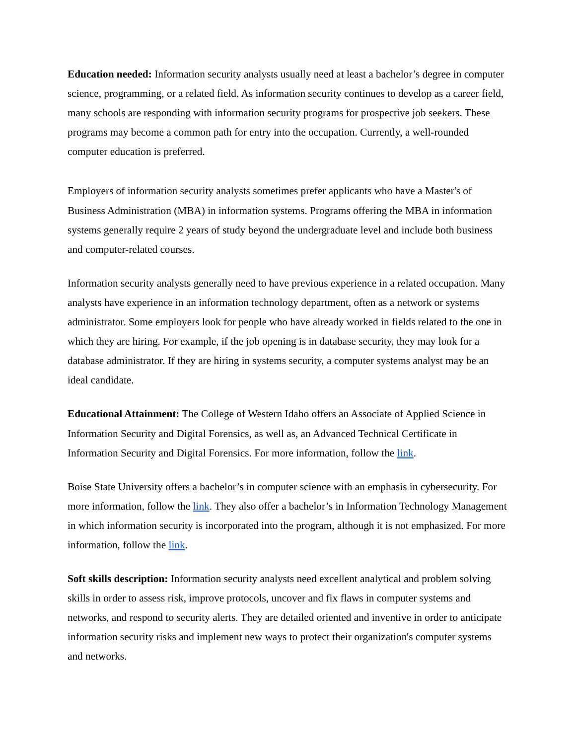Education needed: Information security analysts usually need at least a bachelor’s degree in computer science, programming, or a related field. As information security continues to develop as a career field, many schools are responding with information security programs for prospective job seekers. These programs may become a common path for entry into the occupation. Currently, a well-rounded computer education is preferred.
Employers of information security analysts sometimes prefer applicants who have a Master's of Business Administration (MBA) in information systems. Programs offering the MBA in information systems generally require 2 years of study beyond the undergraduate level and include both business and computer-related courses.
Information security analysts generally need to have previous experience in a related occupation. Many analysts have experience in an information technology department, often as a network or systems administrator. Some employers look for people who have already worked in fields related to the one in which they are hiring. For example, if the job opening is in database security, they may look for a database administrator. If they are hiring in systems security, a computer systems analyst may be an ideal candidate.
Educational Attainment: The College of Western Idaho offers an Associate of Applied Science in Information Security and Digital Forensics, as well as, an Advanced Technical Certificate in Information Security and Digital Forensics. For more information, follow the link.
Boise State University offers a bachelor’s in computer science with an emphasis in cybersecurity. For more information, follow the link. They also offer a bachelor’s in Information Technology Management in which information security is incorporated into the program, although it is not emphasized. For more information, follow the link.
Soft skills description: Information security analysts need excellent analytical and problem solving skills in order to assess risk, improve protocols, uncover and fix flaws in computer systems and networks, and respond to security alerts. They are detailed oriented and inventive in order to anticipate information security risks and implement new ways to protect their organization's computer systems and networks.